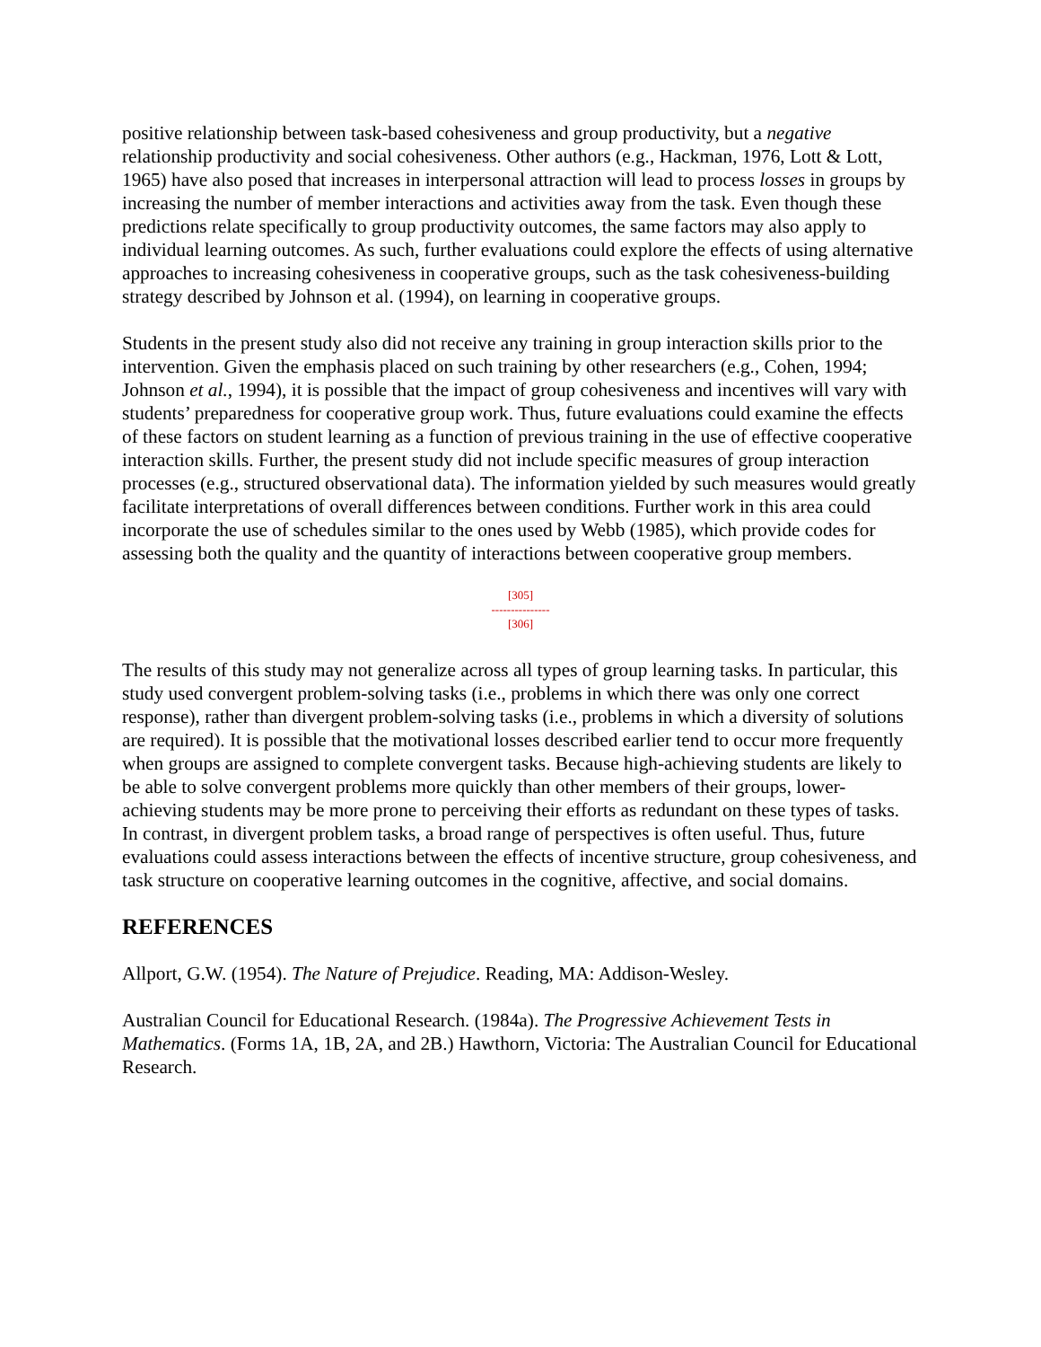positive relationship between task-based cohesiveness and group productivity, but a negative relationship productivity and social cohesiveness. Other authors (e.g., Hackman, 1976, Lott & Lott, 1965) have also posed that increases in interpersonal attraction will lead to process losses in groups by increasing the number of member interactions and activities away from the task. Even though these predictions relate specifically to group productivity outcomes, the same factors may also apply to individual learning outcomes. As such, further evaluations could explore the effects of using alternative approaches to increasing cohesiveness in cooperative groups, such as the task cohesiveness-building strategy described by Johnson et al. (1994), on learning in cooperative groups.
Students in the present study also did not receive any training in group interaction skills prior to the intervention. Given the emphasis placed on such training by other researchers (e.g., Cohen, 1994; Johnson et al., 1994), it is possible that the impact of group cohesiveness and incentives will vary with students’ preparedness for cooperative group work. Thus, future evaluations could examine the effects of these factors on student learning as a function of previous training in the use of effective cooperative interaction skills. Further, the present study did not include specific measures of group interaction processes (e.g., structured observational data). The information yielded by such measures would greatly facilitate interpretations of overall differences between conditions. Further work in this area could incorporate the use of schedules similar to the ones used by Webb (1985), which provide codes for assessing both the quality and the quantity of interactions between cooperative group members.
[305]
---------------
[306]
The results of this study may not generalize across all types of group learning tasks. In particular, this study used convergent problem-solving tasks (i.e., problems in which there was only one correct response), rather than divergent problem-solving tasks (i.e., problems in which a diversity of solutions are required). It is possible that the motivational losses described earlier tend to occur more frequently when groups are assigned to complete convergent tasks. Because high-achieving students are likely to be able to solve convergent problems more quickly than other members of their groups, lower-achieving students may be more prone to perceiving their efforts as redundant on these types of tasks. In contrast, in divergent problem tasks, a broad range of perspectives is often useful. Thus, future evaluations could assess interactions between the effects of incentive structure, group cohesiveness, and task structure on cooperative learning outcomes in the cognitive, affective, and social domains.
REFERENCES
Allport, G.W. (1954). The Nature of Prejudice. Reading, MA: Addison-Wesley.
Australian Council for Educational Research. (1984a). The Progressive Achievement Tests in Mathematics. (Forms 1A, 1B, 2A, and 2B.) Hawthorn, Victoria: The Australian Council for Educational Research.